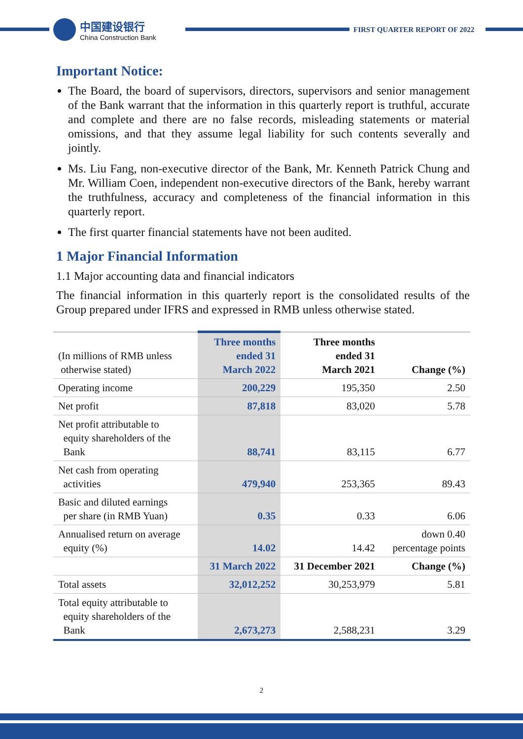中国建设银行
China Construction Bank
FIRST QUARTER REPORT OF 2022
Important Notice:
The Board, the board of supervisors, directors, supervisors and senior management of the Bank warrant that the information in this quarterly report is truthful, accurate and complete and there are no false records, misleading statements or material omissions, and that they assume legal liability for such contents severally and jointly.
Ms. Liu Fang, non-executive director of the Bank, Mr. Kenneth Patrick Chung and Mr. William Coen, independent non-executive directors of the Bank, hereby warrant the truthfulness, accuracy and completeness of the financial information in this quarterly report.
The first quarter financial statements have not been audited.
1 Major Financial Information
1.1 Major accounting data and financial indicators
The financial information in this quarterly report is the consolidated results of the Group prepared under IFRS and expressed in RMB unless otherwise stated.
| (In millions of RMB unless otherwise stated) | Three months ended 31 March 2022 | Three months ended 31 March 2021 | Change (%) |
| --- | --- | --- | --- |
| Operating income | 200,229 | 195,350 | 2.50 |
| Net profit | 87,818 | 83,020 | 5.78 |
| Net profit attributable to equity shareholders of the Bank | 88,741 | 83,115 | 6.77 |
| Net cash from operating activities | 479,940 | 253,365 | 89.43 |
| Basic and diluted earnings per share (in RMB Yuan) | 0.35 | 0.33 | 6.06 |
| Annualised return on average equity (%) | 14.02 | 14.42 | down 0.40 percentage points |
| | 31 March 2022 | 31 December 2021 | Change (%) |
| Total assets | 32,012,252 | 30,253,979 | 5.81 |
| Total equity attributable to equity shareholders of the Bank | 2,673,273 | 2,588,231 | 3.29 |
2